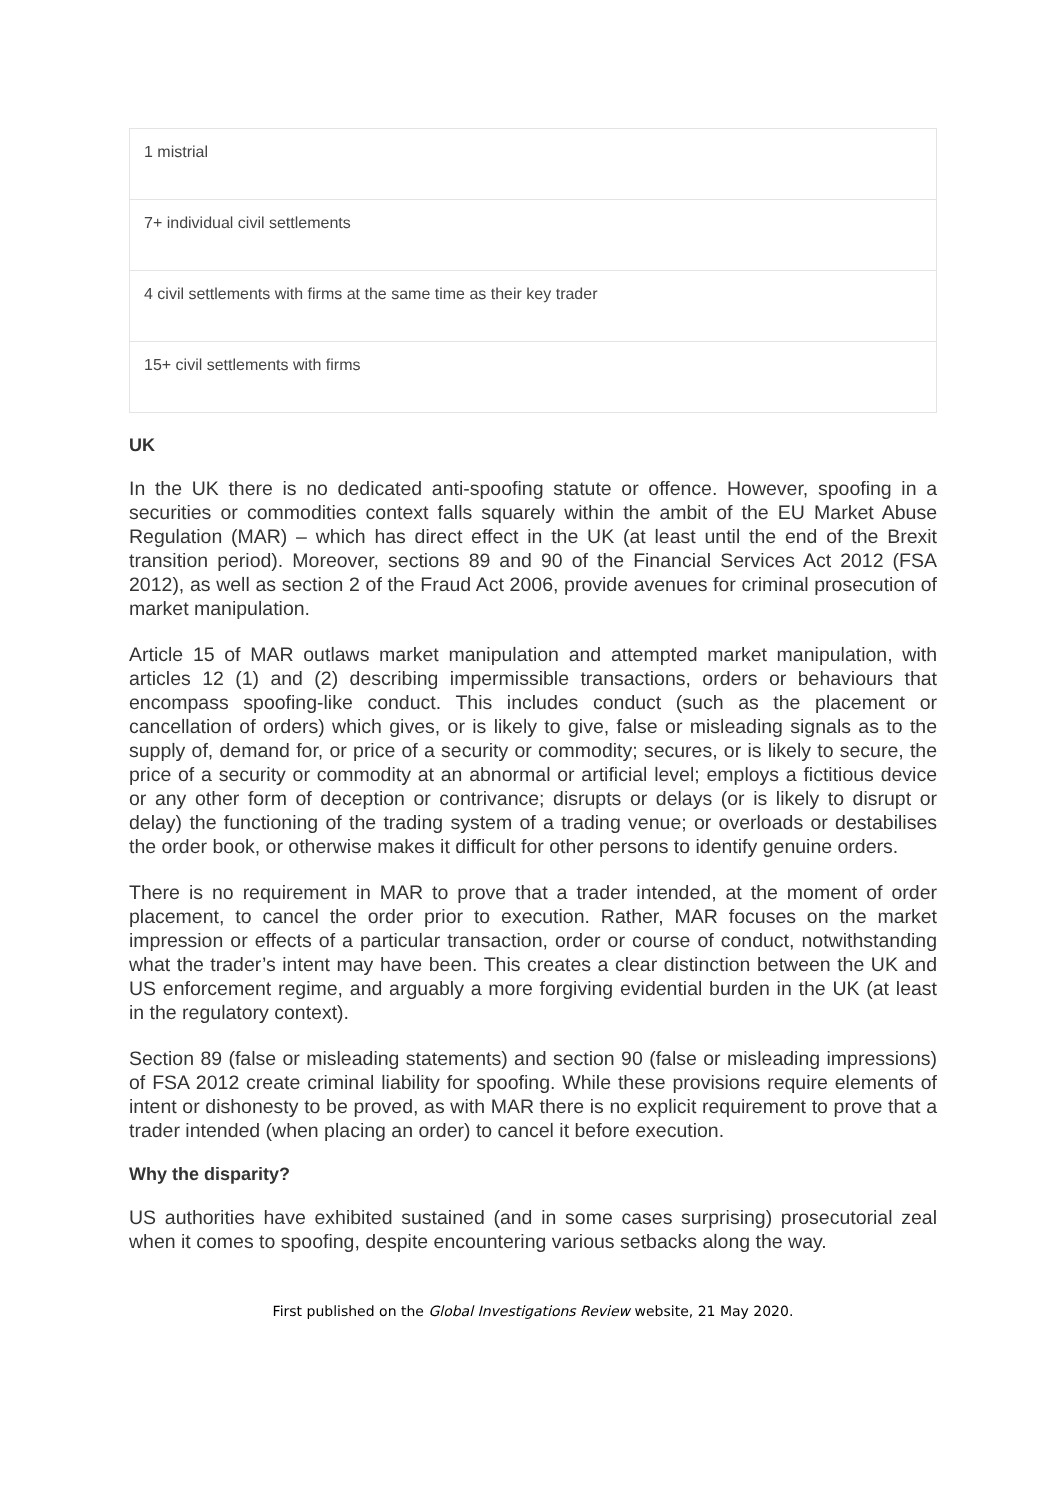| 1 mistrial |
| 7+ individual civil settlements |
| 4 civil settlements with firms at the same time as their key trader |
| 15+ civil settlements with firms |
UK
In the UK there is no dedicated anti-spoofing statute or offence. However, spoofing in a securities or commodities context falls squarely within the ambit of the EU Market Abuse Regulation (MAR) – which has direct effect in the UK (at least until the end of the Brexit transition period). Moreover, sections 89 and 90 of the Financial Services Act 2012 (FSA 2012), as well as section 2 of the Fraud Act 2006, provide avenues for criminal prosecution of market manipulation.
Article 15 of MAR outlaws market manipulation and attempted market manipulation, with articles 12 (1) and (2) describing impermissible transactions, orders or behaviours that encompass spoofing-like conduct. This includes conduct (such as the placement or cancellation of orders) which gives, or is likely to give, false or misleading signals as to the supply of, demand for, or price of a security or commodity; secures, or is likely to secure, the price of a security or commodity at an abnormal or artificial level; employs a fictitious device or any other form of deception or contrivance; disrupts or delays (or is likely to disrupt or delay) the functioning of the trading system of a trading venue; or overloads or destabilises the order book, or otherwise makes it difficult for other persons to identify genuine orders.
There is no requirement in MAR to prove that a trader intended, at the moment of order placement, to cancel the order prior to execution. Rather, MAR focuses on the market impression or effects of a particular transaction, order or course of conduct, notwithstanding what the trader’s intent may have been. This creates a clear distinction between the UK and US enforcement regime, and arguably a more forgiving evidential burden in the UK (at least in the regulatory context).
Section 89 (false or misleading statements) and section 90 (false or misleading impressions) of FSA 2012 create criminal liability for spoofing. While these provisions require elements of intent or dishonesty to be proved, as with MAR there is no explicit requirement to prove that a trader intended (when placing an order) to cancel it before execution.
Why the disparity?
US authorities have exhibited sustained (and in some cases surprising) prosecutorial zeal when it comes to spoofing, despite encountering various setbacks along the way.
First published on the Global Investigations Review website, 21 May 2020.